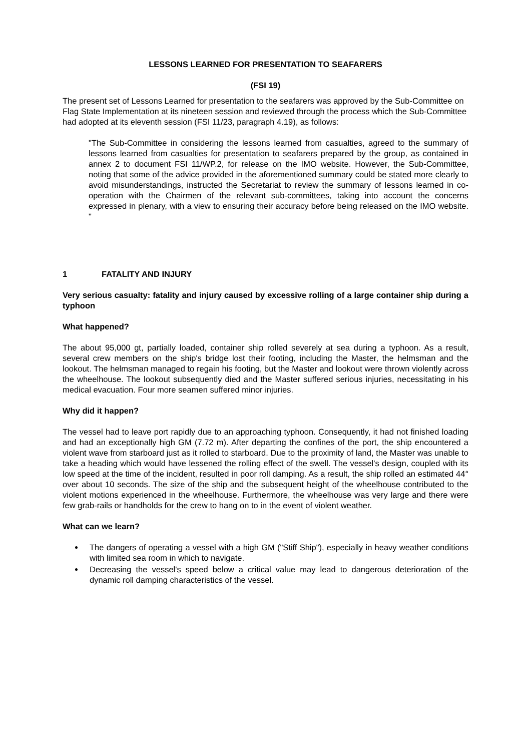LESSONS LEARNED FOR PRESENTATION TO SEAFARERS
(FSI 19)
The present set of Lessons Learned for presentation to the seafarers was approved by the Sub-Committee on Flag State Implementation at its nineteen session and reviewed through the process which the Sub-Committee had adopted at its eleventh session (FSI 11/23, paragraph 4.19), as follows:
"The Sub-Committee in considering the lessons learned from casualties, agreed to the summary of lessons learned from casualties for presentation to seafarers prepared by the group, as contained in annex 2 to document FSI 11/WP.2, for release on the IMO website. However, the Sub-Committee, noting that some of the advice provided in the aforementioned summary could be stated more clearly to avoid misunderstandings, instructed the Secretariat to review the summary of lessons learned in co-operation with the Chairmen of the relevant sub-committees, taking into account the concerns expressed in plenary, with a view to ensuring their accuracy before being released on the IMO website. "
1 FATALITY AND INJURY
Very serious casualty: fatality and injury caused by excessive rolling of a large container ship during a typhoon
What happened?
The about 95,000 gt, partially loaded, container ship rolled severely at sea during a typhoon. As a result, several crew members on the ship's bridge lost their footing, including the Master, the helmsman and the lookout. The helmsman managed to regain his footing, but the Master and lookout were thrown violently across the wheelhouse. The lookout subsequently died and the Master suffered serious injuries, necessitating in his medical evacuation. Four more seamen suffered minor injuries.
Why did it happen?
The vessel had to leave port rapidly due to an approaching typhoon. Consequently, it had not finished loading and had an exceptionally high GM (7.72 m). After departing the confines of the port, the ship encountered a violent wave from starboard just as it rolled to starboard. Due to the proximity of land, the Master was unable to take a heading which would have lessened the rolling effect of the swell. The vessel's design, coupled with its low speed at the time of the incident, resulted in poor roll damping. As a result, the ship rolled an estimated 44° over about 10 seconds. The size of the ship and the subsequent height of the wheelhouse contributed to the violent motions experienced in the wheelhouse. Furthermore, the wheelhouse was very large and there were few grab-rails or handholds for the crew to hang on to in the event of violent weather.
What can we learn?
The dangers of operating a vessel with a high GM ("Stiff Ship"), especially in heavy weather conditions with limited sea room in which to navigate.
Decreasing the vessel's speed below a critical value may lead to dangerous deterioration of the dynamic roll damping characteristics of the vessel.